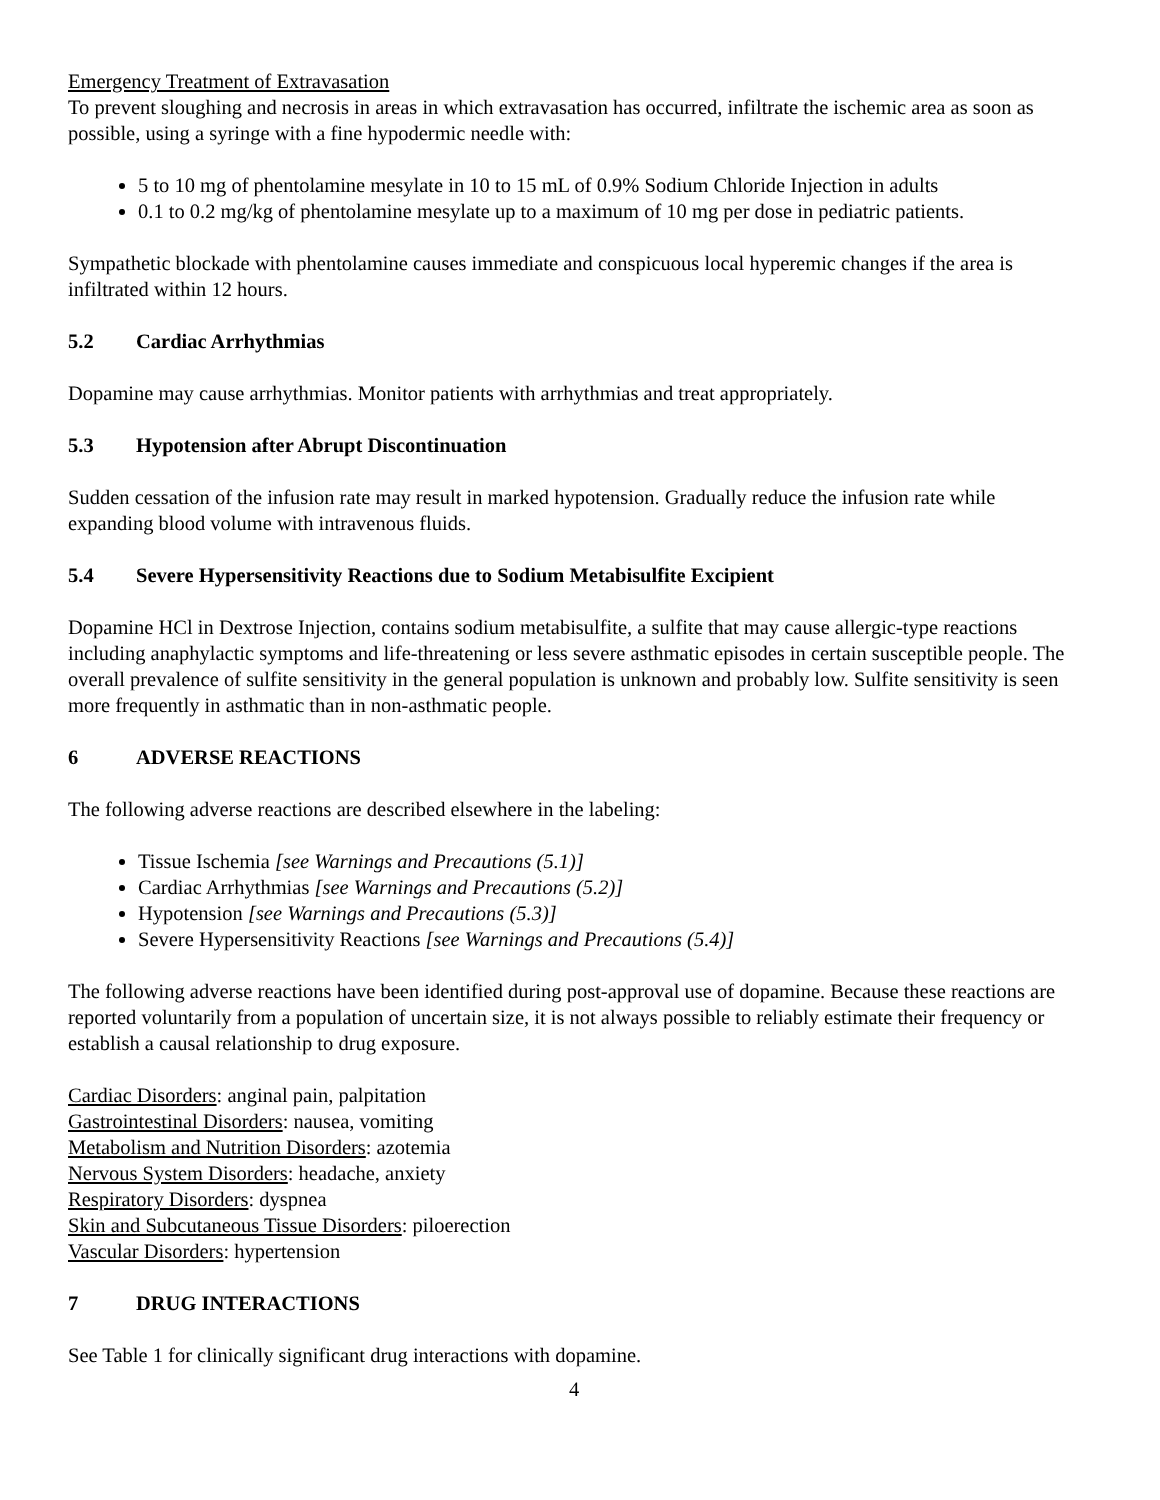Emergency Treatment of Extravasation
To prevent sloughing and necrosis in areas in which extravasation has occurred, infiltrate the ischemic area as soon as possible, using a syringe with a fine hypodermic needle with:
5 to 10 mg of phentolamine mesylate in 10 to 15 mL of 0.9% Sodium Chloride Injection in adults
0.1 to 0.2 mg/kg of phentolamine mesylate up to a maximum of 10 mg per dose in pediatric patients.
Sympathetic blockade with phentolamine causes immediate and conspicuous local hyperemic changes if the area is infiltrated within 12 hours.
5.2 Cardiac Arrhythmias
Dopamine may cause arrhythmias. Monitor patients with arrhythmias and treat appropriately.
5.3 Hypotension after Abrupt Discontinuation
Sudden cessation of the infusion rate may result in marked hypotension. Gradually reduce the infusion rate while expanding blood volume with intravenous fluids.
5.4 Severe Hypersensitivity Reactions due to Sodium Metabisulfite Excipient
Dopamine HCl in Dextrose Injection, contains sodium metabisulfite, a sulfite that may cause allergic-type reactions including anaphylactic symptoms and life-threatening or less severe asthmatic episodes in certain susceptible people. The overall prevalence of sulfite sensitivity in the general population is unknown and probably low. Sulfite sensitivity is seen more frequently in asthmatic than in non-asthmatic people.
6 ADVERSE REACTIONS
The following adverse reactions are described elsewhere in the labeling:
Tissue Ischemia [see Warnings and Precautions (5.1)]
Cardiac Arrhythmias [see Warnings and Precautions (5.2)]
Hypotension [see Warnings and Precautions (5.3)]
Severe Hypersensitivity Reactions [see Warnings and Precautions (5.4)]
The following adverse reactions have been identified during post-approval use of dopamine. Because these reactions are reported voluntarily from a population of uncertain size, it is not always possible to reliably estimate their frequency or establish a causal relationship to drug exposure.
Cardiac Disorders: anginal pain, palpitation
Gastrointestinal Disorders: nausea, vomiting
Metabolism and Nutrition Disorders: azotemia
Nervous System Disorders: headache, anxiety
Respiratory Disorders: dyspnea
Skin and Subcutaneous Tissue Disorders: piloerection
Vascular Disorders: hypertension
7 DRUG INTERACTIONS
See Table 1 for clinically significant drug interactions with dopamine.
4